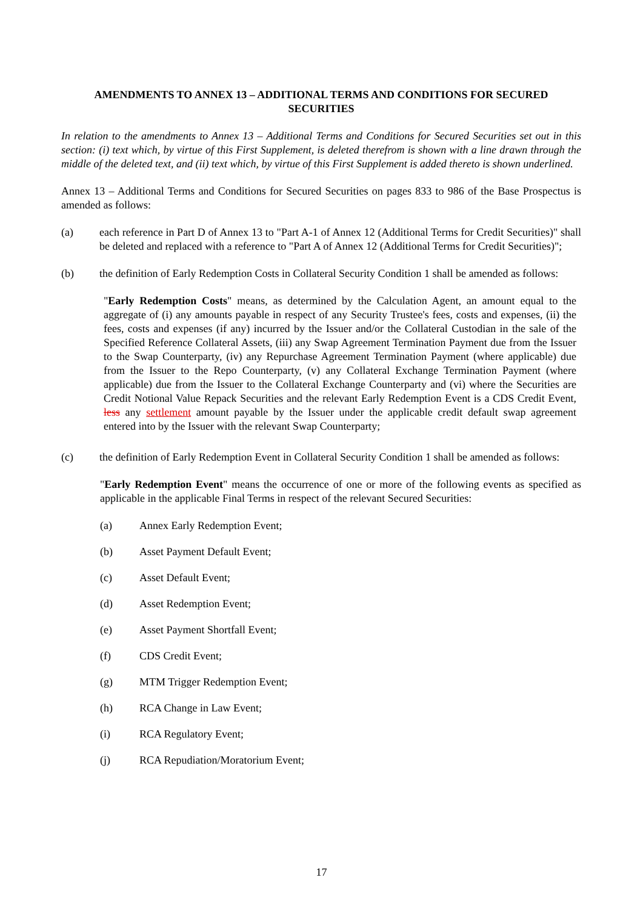AMENDMENTS TO ANNEX 13 – ADDITIONAL TERMS AND CONDITIONS FOR SECURED SECURITIES
In relation to the amendments to Annex 13 – Additional Terms and Conditions for Secured Securities set out in this section: (i) text which, by virtue of this First Supplement, is deleted therefrom is shown with a line drawn through the middle of the deleted text, and (ii) text which, by virtue of this First Supplement is added thereto is shown underlined.
Annex 13 – Additional Terms and Conditions for Secured Securities on pages 833 to 986 of the Base Prospectus is amended as follows:
(a) each reference in Part D of Annex 13 to "Part A-1 of Annex 12 (Additional Terms for Credit Securities)" shall be deleted and replaced with a reference to "Part A of Annex 12 (Additional Terms for Credit Securities)";
(b) the definition of Early Redemption Costs in Collateral Security Condition 1 shall be amended as follows:
"Early Redemption Costs" means, as determined by the Calculation Agent, an amount equal to the aggregate of (i) any amounts payable in respect of any Security Trustee's fees, costs and expenses, (ii) the fees, costs and expenses (if any) incurred by the Issuer and/or the Collateral Custodian in the sale of the Specified Reference Collateral Assets, (iii) any Swap Agreement Termination Payment due from the Issuer to the Swap Counterparty, (iv) any Repurchase Agreement Termination Payment (where applicable) due from the Issuer to the Repo Counterparty, (v) any Collateral Exchange Termination Payment (where applicable) due from the Issuer to the Collateral Exchange Counterparty and (vi) where the Securities are Credit Notional Value Repack Securities and the relevant Early Redemption Event is a CDS Credit Event, less any settlement amount payable by the Issuer under the applicable credit default swap agreement entered into by the Issuer with the relevant Swap Counterparty;
(c) the definition of Early Redemption Event in Collateral Security Condition 1 shall be amended as follows:
"Early Redemption Event" means the occurrence of one or more of the following events as specified as applicable in the applicable Final Terms in respect of the relevant Secured Securities:
(a) Annex Early Redemption Event;
(b) Asset Payment Default Event;
(c) Asset Default Event;
(d) Asset Redemption Event;
(e) Asset Payment Shortfall Event;
(f) CDS Credit Event;
(g) MTM Trigger Redemption Event;
(h) RCA Change in Law Event;
(i) RCA Regulatory Event;
(j) RCA Repudiation/Moratorium Event;
17